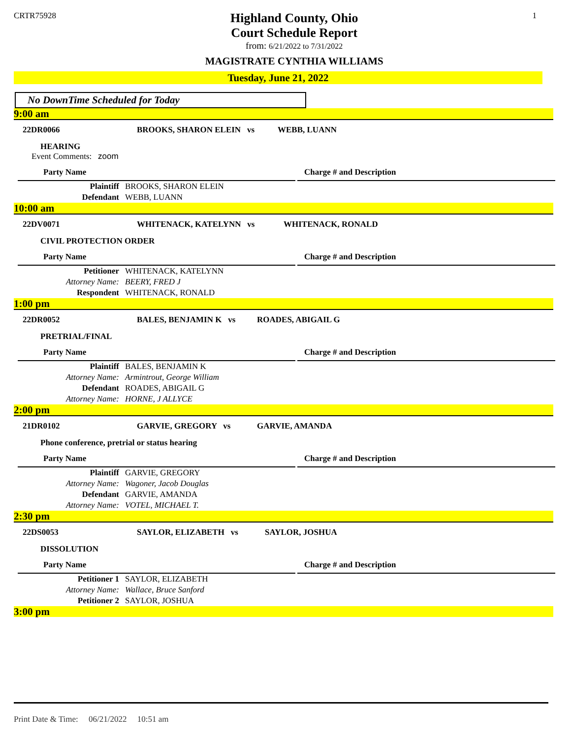CRTR75928
Highland County, Ohio
Court Schedule Report
from: 6/21/2022 to 7/31/2022
MAGISTRATE CYNTHIA WILLIAMS
1
Tuesday, June 21, 2022
No DownTime Scheduled for Today
9:00 am
22DR0066 BROOKS, SHARON ELEIN vs WEBB, LUANN
HEARING
Event Comments: zoom
Party Name Charge # and Description
| Plaintiff | BROOKS, SHARON ELEIN |
| Defendant | WEBB, LUANN |
10:00 am
22DV0071 WHITENACK, KATELYNN vs WHITENACK, RONALD
CIVIL PROTECTION ORDER
Party Name Charge # and Description
| Petitioner | WHITENACK, KATELYNN |
| Attorney Name: | BEERY, FRED J |
| Respondent | WHITENACK, RONALD |
1:00 pm
22DR0052 BALES, BENJAMIN K vs ROADES, ABIGAIL G
PRETRIAL/FINAL
Party Name Charge # and Description
| Plaintiff | BALES, BENJAMIN K |
| Attorney Name: | Armintrout, George William |
| Defendant | ROADES, ABIGAIL G |
| Attorney Name: | HORNE, J ALLYCE |
2:00 pm
21DR0102 GARVIE, GREGORY vs GARVIE, AMANDA
Phone conference, pretrial or status hearing
Party Name Charge # and Description
| Plaintiff | GARVIE, GREGORY |
| Attorney Name: | Wagoner, Jacob Douglas |
| Defendant | GARVIE, AMANDA |
| Attorney Name: | VOTEL, MICHAEL T. |
2:30 pm
22DS0053 SAYLOR, ELIZABETH vs SAYLOR, JOSHUA
DISSOLUTION
Party Name Charge # and Description
| Petitioner 1 | SAYLOR, ELIZABETH |
| Attorney Name: | Wallace, Bruce Sanford |
| Petitioner 2 | SAYLOR, JOSHUA |
3:00 pm
Print Date & Time: 06/21/2022 10:51 am